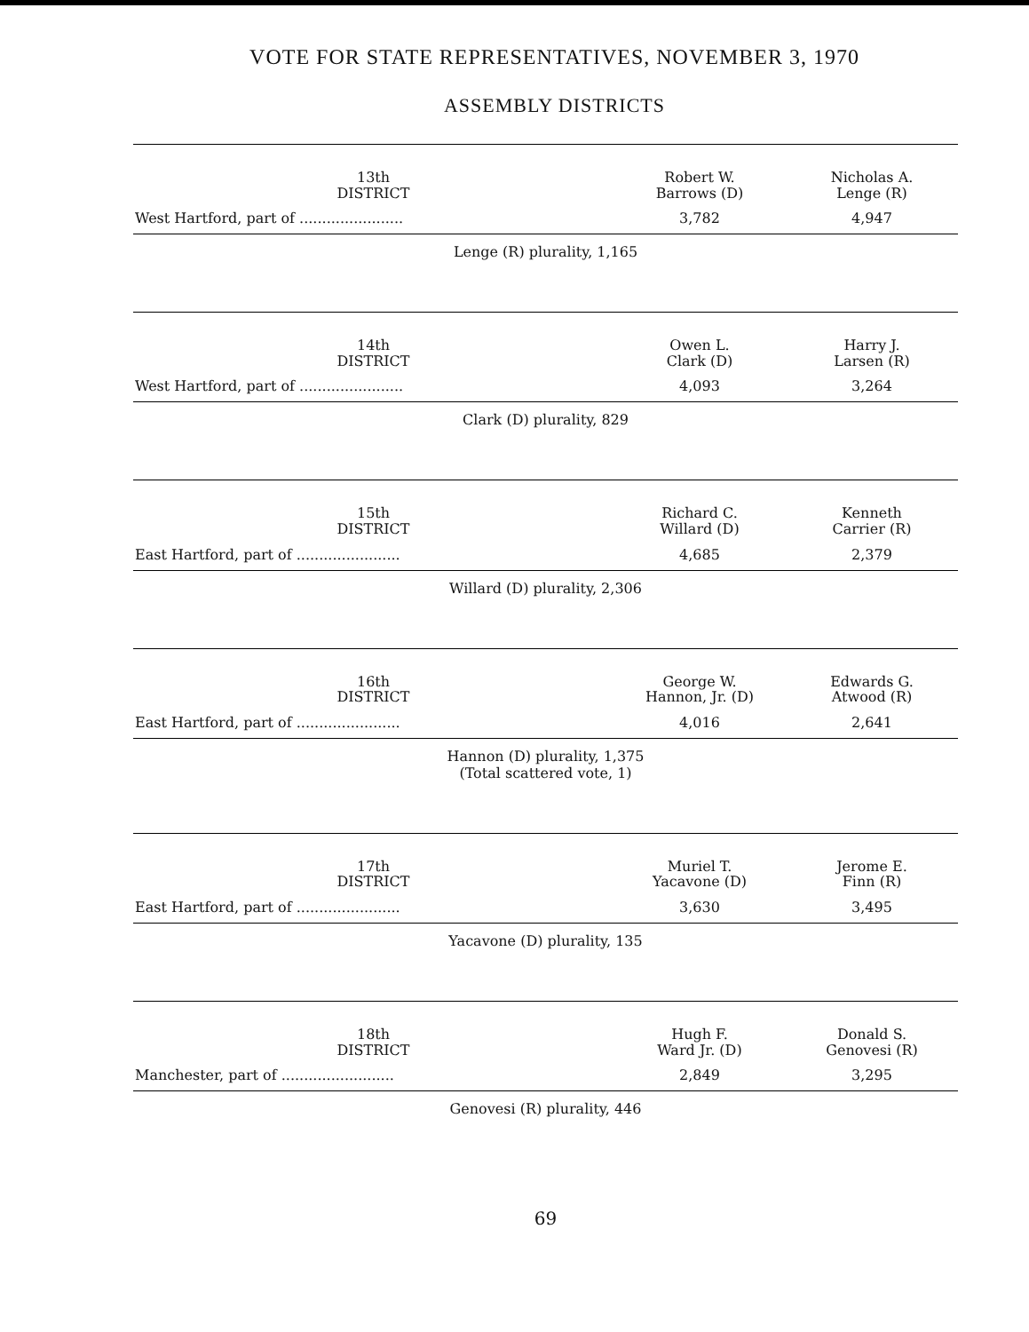VOTE FOR STATE REPRESENTATIVES, NOVEMBER 3, 1970
ASSEMBLY DISTRICTS
| 13th DISTRICT | Robert W. Barrows (D) | Nicholas A. Lenge (R) |
| --- | --- | --- |
| West Hartford, part of ....................... | 3,782 | 4,947 |
| Lenge (R) plurality, 1,165 | | |
| 14th DISTRICT | Owen L. Clark (D) | Harry J. Larsen (R) |
| --- | --- | --- |
| West Hartford, part of ....................... | 4,093 | 3,264 |
| Clark (D) plurality, 829 | | |
| 15th DISTRICT | Richard C. Willard (D) | Kenneth Carrier (R) |
| --- | --- | --- |
| East Hartford, part of ....................... | 4,685 | 2,379 |
| Willard (D) plurality, 2,306 | | |
| 16th DISTRICT | George W. Hannon, Jr. (D) | Edwards G. Atwood (R) |
| --- | --- | --- |
| East Hartford, part of ....................... | 4,016 | 2,641 |
| Hannon (D) plurality, 1,375 (Total scattered vote, 1) | | |
| 17th DISTRICT | Muriel T. Yacavone (D) | Jerome E. Finn (R) |
| --- | --- | --- |
| East Hartford, part of ....................... | 3,630 | 3,495 |
| Yacavone (D) plurality, 135 | | |
| 18th DISTRICT | Hugh F. Ward Jr. (D) | Donald S. Genovesi (R) |
| --- | --- | --- |
| Manchester, part of ......................... | 2,849 | 3,295 |
| Genovesi (R) plurality, 446 | | |
69